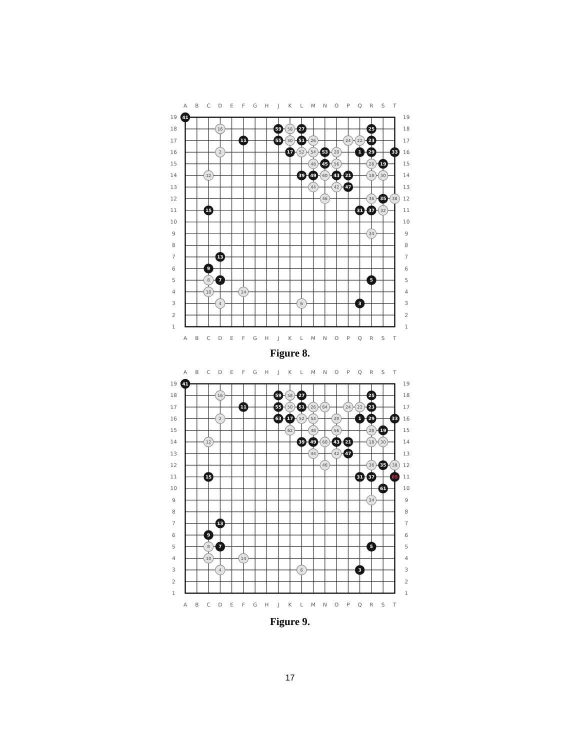A
B
C
D
E
F
G
H
J
K
L
M
N
O
P
Q
R
S
T
19
18
17
16
15
14
13
12
11
10
9
8
7
6
5
4
3
2
1
19
18
17
16
15
14
13
12
11
10
9
8
7
6
5
4
3
2
1
41
59
27
25
11
55
51
23
17
53
1
29
33
45
19
39
49
43
21
47
35
15
31
37
13
9
7
5
3
16
58
50
26
24
22
2
52
54
20
48
56
28
12
60
18
30
44
42
46
36
38
32
34
8
10
14
4
6
A
B
C
D
E
F
G
H
J
K
L
M
N
O
P
Q
R
S
T
Figure 8.
A
B
C
D
E
F
G
H
J
K
L
M
N
O
P
Q
R
S
T
19
18
17
16
15
14
13
12
11
10
9
8
7
6
5
4
3
2
1
19
18
17
16
15
14
13
12
11
10
9
8
7
6
5
4
3
2
1
41
59
27
25
11
55
51
23
63
17
1
29
33
19
39
49
43
21
47
35
15
31
37
65
61
13
9
7
5
3
16
58
50
26
64
24
22
2
52
54
20
62
48
56
28
12
60
18
30
44
42
46
36
38
34
8
10
14
4
6
A
B
C
D
E
F
G
H
J
K
L
M
N
O
P
Q
R
S
T
Figure 9.
17